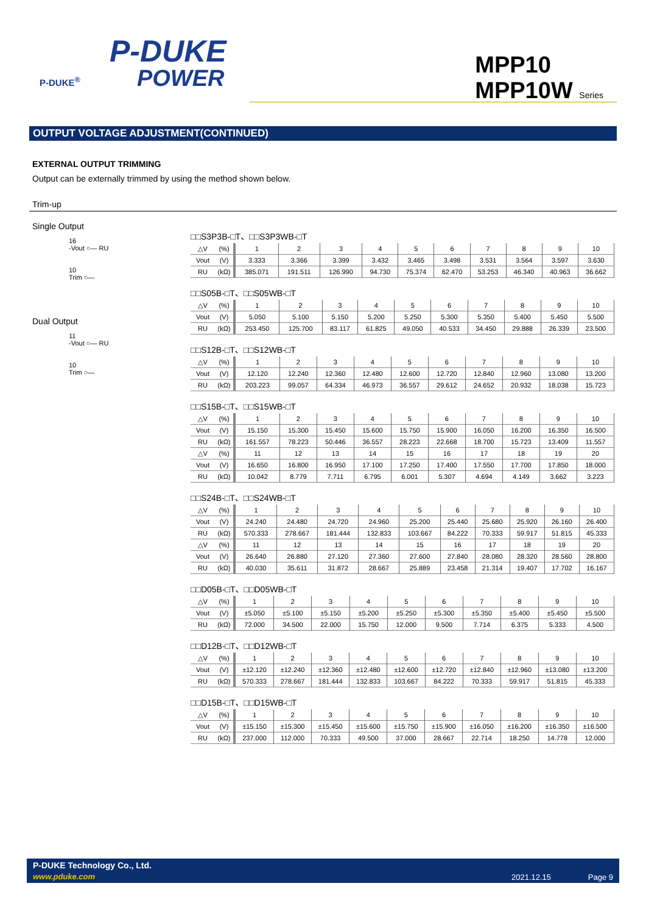P-DUKE
POWER
P-DUKE<sup>®</sup>
MPP10
MPP10W Series
OUTPUT VOLTAGE ADJUSTMENT(CONTINUED)
EXTERNAL OUTPUT TRIMMING
Output can be externally trimmed by using the method shown below.
Trim-up
Single Output
16
-Vout ○— RU
10
Trim ○—
Dual Output
11
-Vout ○— RU
10
Trim ○—
□□S3P3B-□T、□□S3P3WB-□T
| △V | (%) | 1 | 2 | 3 | 4 | 5 | 6 | 7 | 8 | 9 | 10 |
| Vout | (V) | 3.333 | 3.366 | 3.399 | 3.432 | 3.465 | 3.498 | 3.531 | 3.564 | 3.597 | 3.630 |
| RU | (kΩ) | 385.071 | 191.511 | 126.990 | 94.730 | 75.374 | 62.470 | 53.253 | 46.340 | 40.963 | 36.662 |
□□S05B-□T、□□S05WB-□T
| △V | (%) | 1 | 2 | 3 | 4 | 5 | 6 | 7 | 8 | 9 | 10 |
| Vout | (V) | 5.050 | 5.100 | 5.150 | 5.200 | 5.250 | 5.300 | 5.350 | 5.400 | 5.450 | 5.500 |
| RU | (kΩ) | 253.450 | 125.700 | 83.117 | 61.825 | 49.050 | 40.533 | 34.450 | 29.888 | 26.339 | 23.500 |
□□S12B-□T、□□S12WB-□T
| △V | (%) | 1 | 2 | 3 | 4 | 5 | 6 | 7 | 8 | 9 | 10 |
| Vout | (V) | 12.120 | 12.240 | 12.360 | 12.480 | 12.600 | 12.720 | 12.840 | 12.960 | 13.080 | 13.200 |
| RU | (kΩ) | 203.223 | 99.057 | 64.334 | 46.973 | 36.557 | 29.612 | 24.652 | 20.932 | 18.038 | 15.723 |
□□S15B-□T、□□S15WB-□T
| △V | (%) | 1 | 2 | 3 | 4 | 5 | 6 | 7 | 8 | 9 | 10 |
| Vout | (V) | 15.150 | 15.300 | 15.450 | 15.600 | 15.750 | 15.900 | 16.050 | 16.200 | 16.350 | 16.500 |
| RU | (kΩ) | 161.557 | 78.223 | 50.446 | 36.557 | 28.223 | 22.668 | 18.700 | 15.723 | 13.409 | 11.557 |
| △V | (%) | 11 | 12 | 13 | 14 | 15 | 16 | 17 | 18 | 19 | 20 |
| Vout | (V) | 16.650 | 16.800 | 16.950 | 17.100 | 17.250 | 17.400 | 17.550 | 17.700 | 17.850 | 18.000 |
| RU | (kΩ) | 10.042 | 8.779 | 7.711 | 6.795 | 6.001 | 5.307 | 4.694 | 4.149 | 3.662 | 3.223 |
□□S24B-□T、□□S24WB-□T
| △V | (%) | 1 | 2 | 3 | 4 | 5 | 6 | 7 | 8 | 9 | 10 |
| Vout | (V) | 24.240 | 24.480 | 24.720 | 24.960 | 25.200 | 25.440 | 25.680 | 25.920 | 26.160 | 26.400 |
| RU | (kΩ) | 570.333 | 278.667 | 181.444 | 132.833 | 103.667 | 84.222 | 70.333 | 59.917 | 51.815 | 45.333 |
| △V | (%) | 11 | 12 | 13 | 14 | 15 | 16 | 17 | 18 | 19 | 20 |
| Vout | (V) | 26.640 | 26.880 | 27.120 | 27.360 | 27.600 | 27.840 | 28.080 | 28.320 | 28.560 | 28.800 |
| RU | (kΩ) | 40.030 | 35.611 | 31.872 | 28.667 | 25.889 | 23.458 | 21.314 | 19.407 | 17.702 | 16.167 |
□□D05B-□T、□□D05WB-□T
| △V | (%) | 1 | 2 | 3 | 4 | 5 | 6 | 7 | 8 | 9 | 10 |
| Vout | (V) | ±5.050 | ±5.100 | ±5.150 | ±5.200 | ±5.250 | ±5.300 | ±5.350 | ±5.400 | ±5.450 | ±5.500 |
| RU | (kΩ) | 72.000 | 34.500 | 22.000 | 15.750 | 12.000 | 9.500 | 7.714 | 6.375 | 5.333 | 4.500 |
□□D12B-□T、□□D12WB-□T
| △V | (%) | 1 | 2 | 3 | 4 | 5 | 6 | 7 | 8 | 9 | 10 |
| Vout | (V) | ±12.120 | ±12.240 | ±12.360 | ±12.480 | ±12.600 | ±12.720 | ±12.840 | ±12.960 | ±13.080 | ±13.200 |
| RU | (kΩ) | 570.333 | 278.667 | 181.444 | 132.833 | 103.667 | 84.222 | 70.333 | 59.917 | 51.815 | 45.333 |
□□D15B-□T、□□D15WB-□T
| △V | (%) | 1 | 2 | 3 | 4 | 5 | 6 | 7 | 8 | 9 | 10 |
| Vout | (V) | ±15.150 | ±15.300 | ±15.450 | ±15.600 | ±15.750 | ±15.900 | ±16.050 | ±16.200 | ±16.350 | ±16.500 |
| RU | (kΩ) | 237.000 | 112.000 | 70.333 | 49.500 | 37.000 | 28.667 | 22.714 | 18.250 | 14.778 | 12.000 |
P-DUKE Technology Co., Ltd.
www.pduke.com 2021.12.15 Page 9